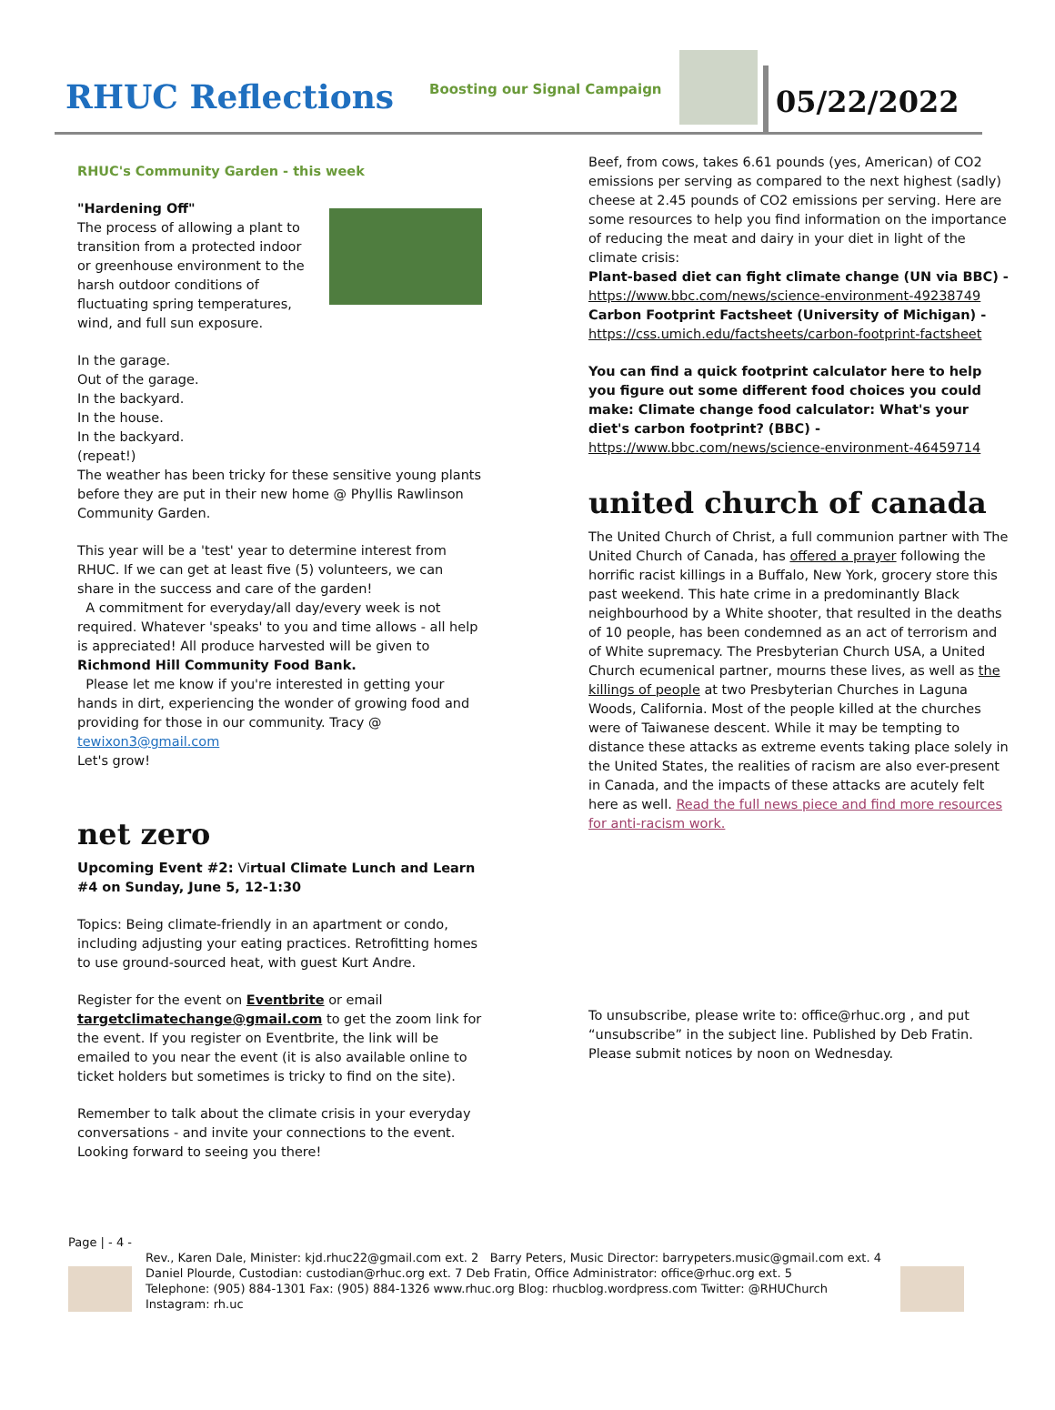RHUC Reflections
Boosting our Signal Campaign
05/22/2022
RHUC's Community Garden - this week
"Hardening Off"
The process of allowing a plant to transition from a protected indoor or greenhouse environment to the harsh outdoor conditions of fluctuating spring temperatures, wind, and full sun exposure.
In the garage.
Out of the garage.
In the backyard.
In the house.
In the backyard.
(repeat!)
The weather has been tricky for these sensitive young plants before they are put in their new home @ Phyllis Rawlinson Community Garden.
This year will be a 'test' year to determine interest from RHUC. If we can get at least five (5) volunteers, we can share in the success and care of the garden!
A commitment for everyday/all day/every week is not required. Whatever 'speaks' to you and time allows - all help is appreciated! All produce harvested will be given to Richmond Hill Community Food Bank.
Please let me know if you're interested in getting your hands in dirt, experiencing the wonder of growing food and providing for those in our community. Tracy @ tewixon3@gmail.com
Let's grow!
net zero
Upcoming Event #2: Virtual Climate Lunch and Learn #4 on Sunday, June 5, 12-1:30
Topics: Being climate-friendly in an apartment or condo, including adjusting your eating practices. Retrofitting homes to use ground-sourced heat, with guest Kurt Andre.
Register for the event on Eventbrite or email targetclimatechange@gmail.com to get the zoom link for the event. If you register on Eventbrite, the link will be emailed to you near the event (it is also available online to ticket holders but sometimes is tricky to find on the site).
Remember to talk about the climate crisis in your everyday conversations - and invite your connections to the event. Looking forward to seeing you there!
Beef, from cows, takes 6.61 pounds (yes, American) of CO2 emissions per serving as compared to the next highest (sadly) cheese at 2.45 pounds of CO2 emissions per serving. Here are some resources to help you find information on the importance of reducing the meat and dairy in your diet in light of the climate crisis:
Plant-based diet can fight climate change (UN via BBC) - https://www.bbc.com/news/science-environment-49238749
Carbon Footprint Factsheet (University of Michigan) - https://css.umich.edu/factsheets/carbon-footprint-factsheet
You can find a quick footprint calculator here to help you figure out some different food choices you could make: Climate change food calculator: What's your diet's carbon footprint? (BBC) - https://www.bbc.com/news/science-environment-46459714
united church of canada
The United Church of Christ, a full communion partner with The United Church of Canada, has offered a prayer following the horrific racist killings in a Buffalo, New York, grocery store this past weekend. This hate crime in a predominantly Black neighbourhood by a White shooter, that resulted in the deaths of 10 people, has been condemned as an act of terrorism and of White supremacy. The Presbyterian Church USA, a United Church ecumenical partner, mourns these lives, as well as the killings of people at two Presbyterian Churches in Laguna Woods, California. Most of the people killed at the churches were of Taiwanese descent. While it may be tempting to distance these attacks as extreme events taking place solely in the United States, the realities of racism are also ever-present in Canada, and the impacts of these attacks are acutely felt here as well. Read the full news piece and find more resources for anti-racism work.
To unsubscribe, please write to: office@rhuc.org , and put “unsubscribe” in the subject line. Published by Deb Fratin. Please submit notices by noon on Wednesday.
Page | - 4 -
Rev., Karen Dale, Minister: kjd.rhuc22@gmail.com ext. 2 Barry Peters, Music Director: barrypeters.music@gmail.com ext. 4
Daniel Plourde, Custodian: custodian@rhuc.org ext. 7 Deb Fratin, Office Administrator: office@rhuc.org ext. 5
Telephone: (905) 884-1301 Fax: (905) 884-1326 www.rhuc.org Blog: rhucblog.wordpress.com Twitter: @RHUChurch Instagram: rh.uc